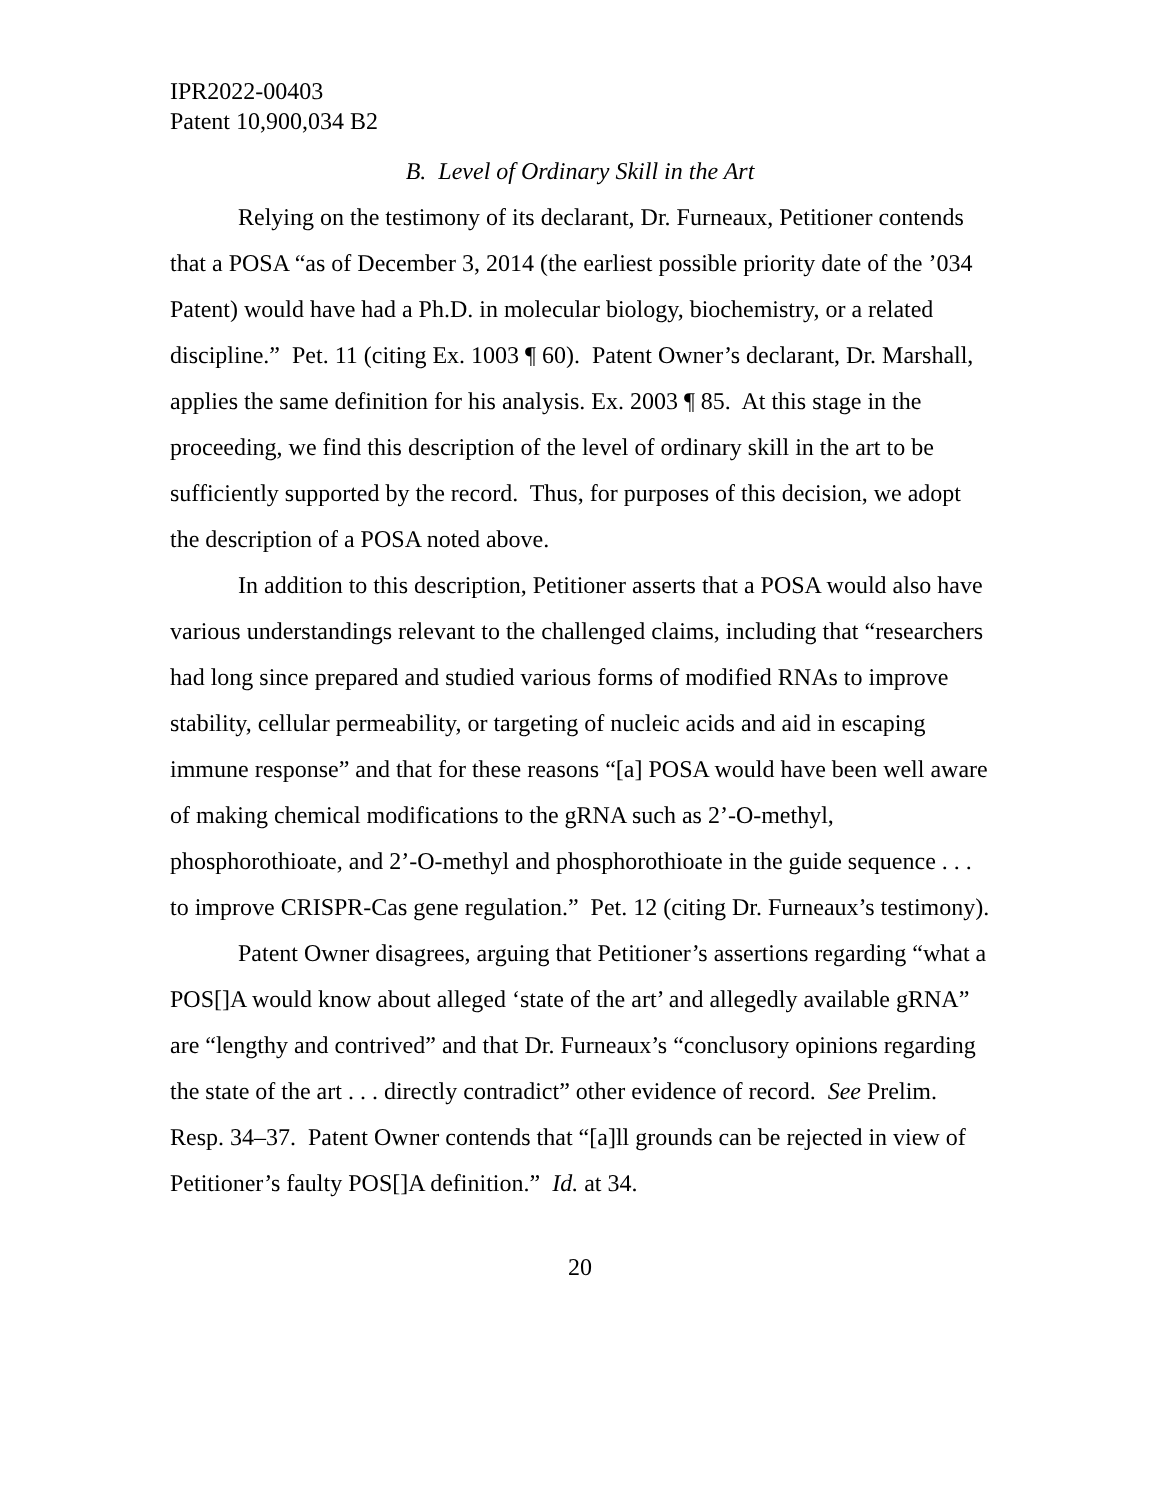IPR2022-00403
Patent 10,900,034 B2
B. Level of Ordinary Skill in the Art
Relying on the testimony of its declarant, Dr. Furneaux, Petitioner contends that a POSA “as of December 3, 2014 (the earliest possible priority date of the ’034 Patent) would have had a Ph.D. in molecular biology, biochemistry, or a related discipline.” Pet. 11 (citing Ex. 1003 ¶ 60). Patent Owner’s declarant, Dr. Marshall, applies the same definition for his analysis. Ex. 2003 ¶ 85. At this stage in the proceeding, we find this description of the level of ordinary skill in the art to be sufficiently supported by the record. Thus, for purposes of this decision, we adopt the description of a POSA noted above.
In addition to this description, Petitioner asserts that a POSA would also have various understandings relevant to the challenged claims, including that “researchers had long since prepared and studied various forms of modified RNAs to improve stability, cellular permeability, or targeting of nucleic acids and aid in escaping immune response” and that for these reasons “[a] POSA would have been well aware of making chemical modifications to the gRNA such as 2’-O-methyl, phosphorothioate, and 2’-O-methyl and phosphorothioate in the guide sequence . . . to improve CRISPR-Cas gene regulation.” Pet. 12 (citing Dr. Furneaux’s testimony).
Patent Owner disagrees, arguing that Petitioner’s assertions regarding “what a POS[]A would know about alleged ‘state of the art’ and allegedly available gRNA” are “lengthy and contrived” and that Dr. Furneaux’s “conclusory opinions regarding the state of the art . . . directly contradict” other evidence of record. See Prelim. Resp. 34–37. Patent Owner contends that “[a]ll grounds can be rejected in view of Petitioner’s faulty POS[]A definition.” Id. at 34.
20